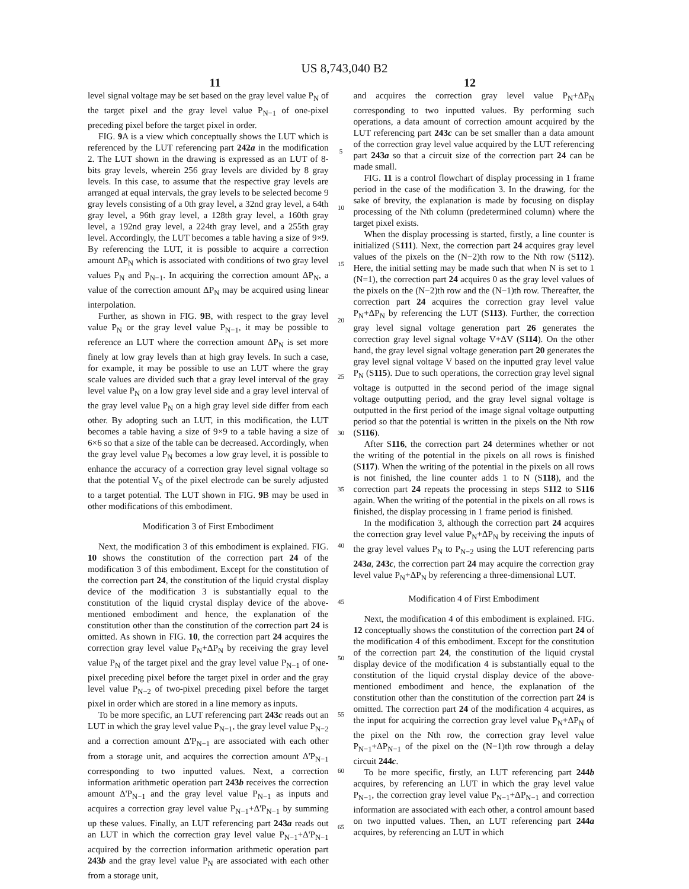US 8,743,040 B2
11 12
level signal voltage may be set based on the gray level value P<sub>N</sub> of the target pixel and the gray level value P<sub>N−1</sub> of one-pixel preceding pixel before the target pixel in order.
FIG. 9 A is a view which conceptually shows the LUT which is referenced by the LUT referencing part 242a in the modification 2. The LUT shown in the drawing is expressed as an LUT of 8-bits gray levels, wherein 256 gray levels are divided by 8 gray levels. In this case, to assume that the respective gray levels are arranged at equal intervals, the gray levels to be selected become 9 gray levels consisting of a 0th gray level, a 32nd gray level, a 64th gray level, a 96th gray level, a 128th gray level, a 160th gray level, a 192nd gray level, a 224th gray level, and a 255th gray level. Accordingly, the LUT becomes a table having a size of 9×9. By referencing the LUT, it is possible to acquire a correction amount ΔP<sub>N</sub> which is associated with conditions of two gray level values P<sub>N</sub> and P<sub>N−1</sub>. In acquiring the correction amount ΔP<sub>N</sub>, a value of the correction amount ΔP<sub>N</sub> may be acquired using linear interpolation.
Further, as shown in FIG. 9 B, with respect to the gray level value P<sub>N</sub> or the gray level value P<sub>N−1</sub>, it may be possible to reference an LUT where the correction amount ΔP<sub>N</sub> is set more finely at low gray levels than at high gray levels. In such a case, for example, it may be possible to use an LUT where the gray scale values are divided such that a gray level interval of the gray level value P<sub>N</sub> on a low gray level side and a gray level interval of the gray level value P<sub>N</sub> on a high gray level side differ from each other. By adopting such an LUT, in this modification, the LUT becomes a table having a size of 9×9 to a table having a size of 6×6 so that a size of the table can be decreased. Accordingly, when the gray level value P<sub>N</sub> becomes a low gray level, it is possible to enhance the accuracy of a correction gray level signal voltage so that the potential V<sub>S</sub> of the pixel electrode can be surely adjusted to a target potential. The LUT shown in FIG. 9 B may be used in other modifications of this embodiment.
Modification 3 of First Embodiment
Next, the modification 3 of this embodiment is explained. FIG. 10 shows the constitution of the correction part 24 of the modification 3 of this embodiment. Except for the constitution of the correction part 24, the constitution of the liquid crystal display device of the modification 3 is substantially equal to the constitution of the liquid crystal display device of the above-mentioned embodiment and hence, the explanation of the constitution other than the constitution of the correction part 24 is omitted. As shown in FIG. 10, the correction part 24 acquires the correction gray level value P<sub>N</sub>+ΔP<sub>N</sub> by receiving the gray level value P<sub>N</sub> of the target pixel and the gray level value P<sub>N−1</sub> of one-pixel preceding pixel before the target pixel in order and the gray level value P<sub>N−2</sub> of two-pixel preceding pixel before the target pixel in order which are stored in a line memory as inputs.
To be more specific, an LUT referencing part 243c reads out an LUT in which the gray level value P<sub>N−1</sub>, the gray level value P<sub>N−2</sub> and a correction amount Δ'P<sub>N−1</sub> are associated with each other from a storage unit, and acquires the correction amount Δ'P<sub>N−1</sub> corresponding to two inputted values. Next, a correction information arithmetic operation part 243b receives the correction amount Δ'P<sub>N−1</sub> and the gray level value P<sub>N−1</sub> as inputs and acquires a correction gray level value P<sub>N−1</sub>+Δ'P<sub>N−1</sub> by summing up these values. Finally, an LUT referencing part 243a reads out an LUT in which the correction gray level value P<sub>N−1</sub>+Δ'P<sub>N−1</sub> acquired by the correction information arithmetic operation part 243b and the gray level value P<sub>N</sub> are associated with each other from a storage unit,
5
10
15
20
25
30
35
40
45
50
55
60
65
and acquires the correction gray level value P<sub>N</sub>+ΔP<sub>N</sub> corresponding to two inputted values. By performing such operations, a data amount of correction amount acquired by the LUT referencing part 243c can be set smaller than a data amount of the correction gray level value acquired by the LUT referencing part 243a so that a circuit size of the correction part 24 can be made small.
FIG. 11 is a control flowchart of display processing in 1 frame period in the case of the modification 3. In the drawing, for the sake of brevity, the explanation is made by focusing on display processing of the Nth column (predetermined column) where the target pixel exists.
When the display processing is started, firstly, a line counter is initialized (S111). Next, the correction part 24 acquires gray level values of the pixels on the (N−2)th row to the Nth row (S112). Here, the initial setting may be made such that when N is set to 1 (N=1), the correction part 24 acquires 0 as the gray level values of the pixels on the (N−2)th row and the (N−1)th row. Thereafter, the correction part 24 acquires the correction gray level value P<sub>N</sub>+ΔP<sub>N</sub> by referencing the LUT (S113). Further, the correction gray level signal voltage generation part 26 generates the correction gray level signal voltage V+ΔV (S114). On the other hand, the gray level signal voltage generation part 20 generates the gray level signal voltage V based on the inputted gray level value P<sub>N</sub> (S115). Due to such operations, the correction gray level signal voltage is outputted in the second period of the image signal voltage outputting period, and the gray level signal voltage is outputted in the first period of the image signal voltage outputting period so that the potential is written in the pixels on the Nth row (S116).
After S116, the correction part 24 determines whether or not the writing of the potential in the pixels on all rows is finished (S117). When the writing of the potential in the pixels on all rows is not finished, the line counter adds 1 to N (S118), and the correction part 24 repeats the processing in steps S112 to S116 again. When the writing of the potential in the pixels on all rows is finished, the display processing in 1 frame period is finished.
In the modification 3, although the correction part 24 acquires the correction gray level value P<sub>N</sub>+ΔP<sub>N</sub> by receiving the inputs of the gray level values P<sub>N</sub> to P<sub>N−2</sub> using the LUT referencing parts 243a, 243c, the correction part 24 may acquire the correction gray level value P<sub>N</sub>+ΔP<sub>N</sub> by referencing a three-dimensional LUT.
Modification 4 of First Embodiment
Next, the modification 4 of this embodiment is explained. FIG. 12 conceptually shows the constitution of the correction part 24 of the modification 4 of this embodiment. Except for the constitution of the correction part 24, the constitution of the liquid crystal display device of the modification 4 is substantially equal to the constitution of the liquid crystal display device of the above-mentioned embodiment and hence, the explanation of the constitution other than the constitution of the correction part 24 is omitted. The correction part 24 of the modification 4 acquires, as the input for acquiring the correction gray level value P<sub>N</sub>+ΔP<sub>N</sub> of the pixel on the Nth row, the correction gray level value P<sub>N−1</sub>+ΔP<sub>N−1</sub> of the pixel on the (N−1)th row through a delay circuit 244c.
To be more specific, firstly, an LUT referencing part 244b acquires, by referencing an LUT in which the gray level value P<sub>N−1</sub>, the correction gray level value P<sub>N−1</sub>+ΔP<sub>N−1</sub> and correction information are associated with each other, a control amount based on two inputted values. Then, an LUT referencing part 244a acquires, by referencing an LUT in which